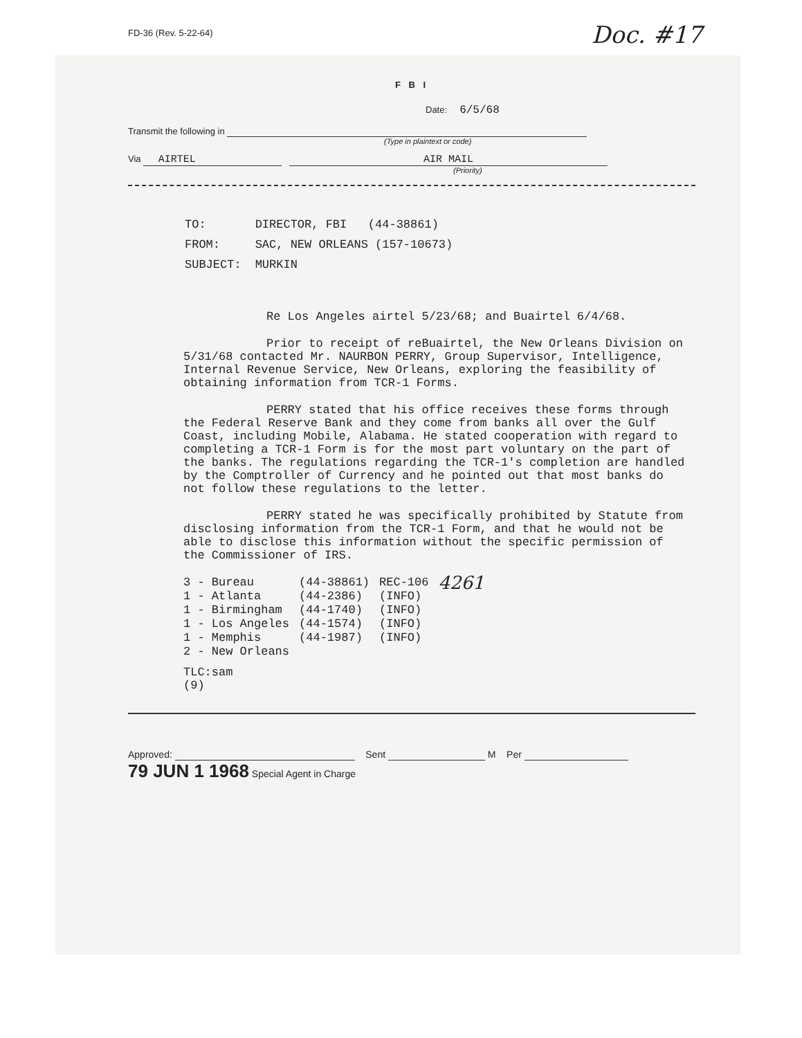FD-36 (Rev. 5-22-64)
Doc. #17
F B I
Date: 6/5/68
Transmit the following in
(Type in plaintext or code)
Via AIRTEL AIR MAIL
(Priority)
| TO: | DIRECTOR, FBI (44-38861) |
| FROM: | SAC, NEW ORLEANS (157-10673) |
| SUBJECT: | MURKIN |
Re Los Angeles airtel 5/23/68; and Buairtel 6/4/68.
Prior to receipt of reBuairtel, the New Orleans Division on 5/31/68 contacted Mr. NAURBON PERRY, Group Supervisor, Intelligence, Internal Revenue Service, New Orleans, exploring the feasibility of obtaining information from TCR-1 Forms.
PERRY stated that his office receives these forms through the Federal Reserve Bank and they come from banks all over the Gulf Coast, including Mobile, Alabama. He stated cooperation with regard to completing a TCR-1 Form is for the most part voluntary on the part of the banks. The regulations regarding the TCR-1's completion are handled by the Comptroller of Currency and he pointed out that most banks do not follow these regulations to the letter.
PERRY stated he was specifically prohibited by Statute from disclosing information from the TCR-1 Form, and that he would not be able to disclose this information without the specific permission of the Commissioner of IRS.
| 3 - Bureau | (44-38861) | REC-106 | 4261 |
| 1 - Atlanta | (44-2386) | (INFO) | |
| 1 - Birmingham | (44-1740) | (INFO) | |
| 1 - Los Angeles | (44-1574) | (INFO) | |
| 1 - Memphis | (44-1987) | (INFO) | |
| 2 - New Orleans | | | |
TLC:sam
(9)
Approved: Sent M Per
79 JUN 1 1968 Special Agent in Charge